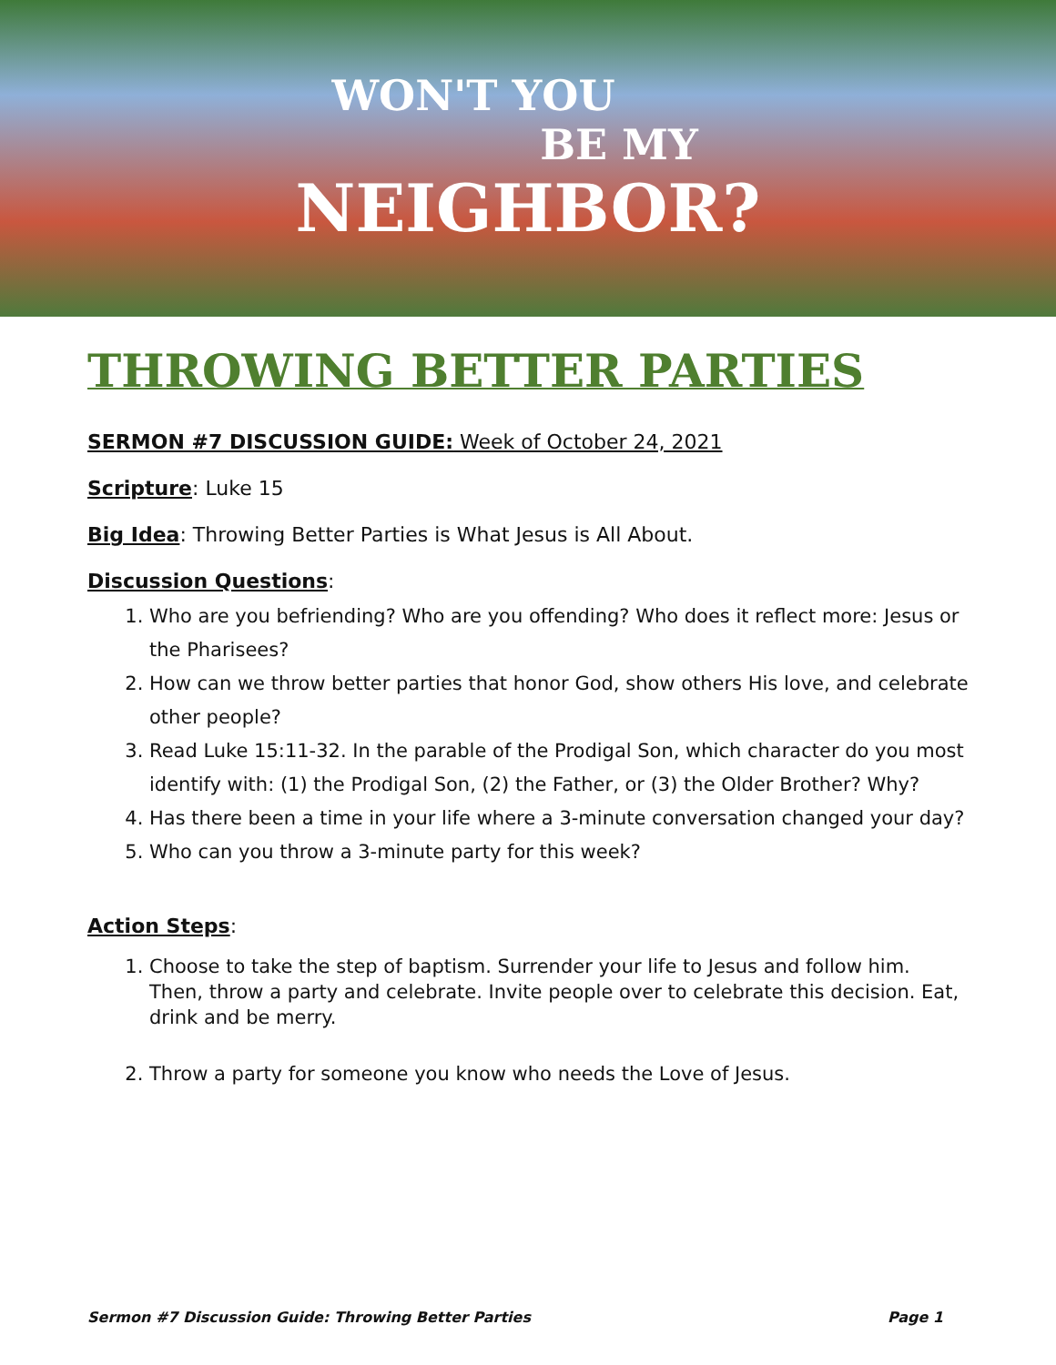WON'T YOU
BE MY
NEIGHBOR?
THROWING BETTER PARTIES
SERMON #7 DISCUSSION GUIDE: Week of October 24, 2021
Scripture: Luke 15
Big Idea: Throwing Better Parties is What Jesus is All About.
Discussion Questions:
1. Who are you befriending? Who are you offending? Who does it reflect more: Jesus or the Pharisees?
2. How can we throw better parties that honor God, show others His love, and celebrate other people?
3. Read Luke 15:11-32. In the parable of the Prodigal Son, which character do you most identify with: (1) the Prodigal Son, (2) the Father, or (3) the Older Brother? Why?
4. Has there been a time in your life where a 3-minute conversation changed your day?
5. Who can you throw a 3-minute party for this week?
Action Steps:
1. Choose to take the step of baptism. Surrender your life to Jesus and follow him. Then, throw a party and celebrate. Invite people over to celebrate this decision. Eat, drink and be merry.
2. Throw a party for someone you know who needs the Love of Jesus.
Sermon #7 Discussion Guide: Throwing Better Parties Page 1